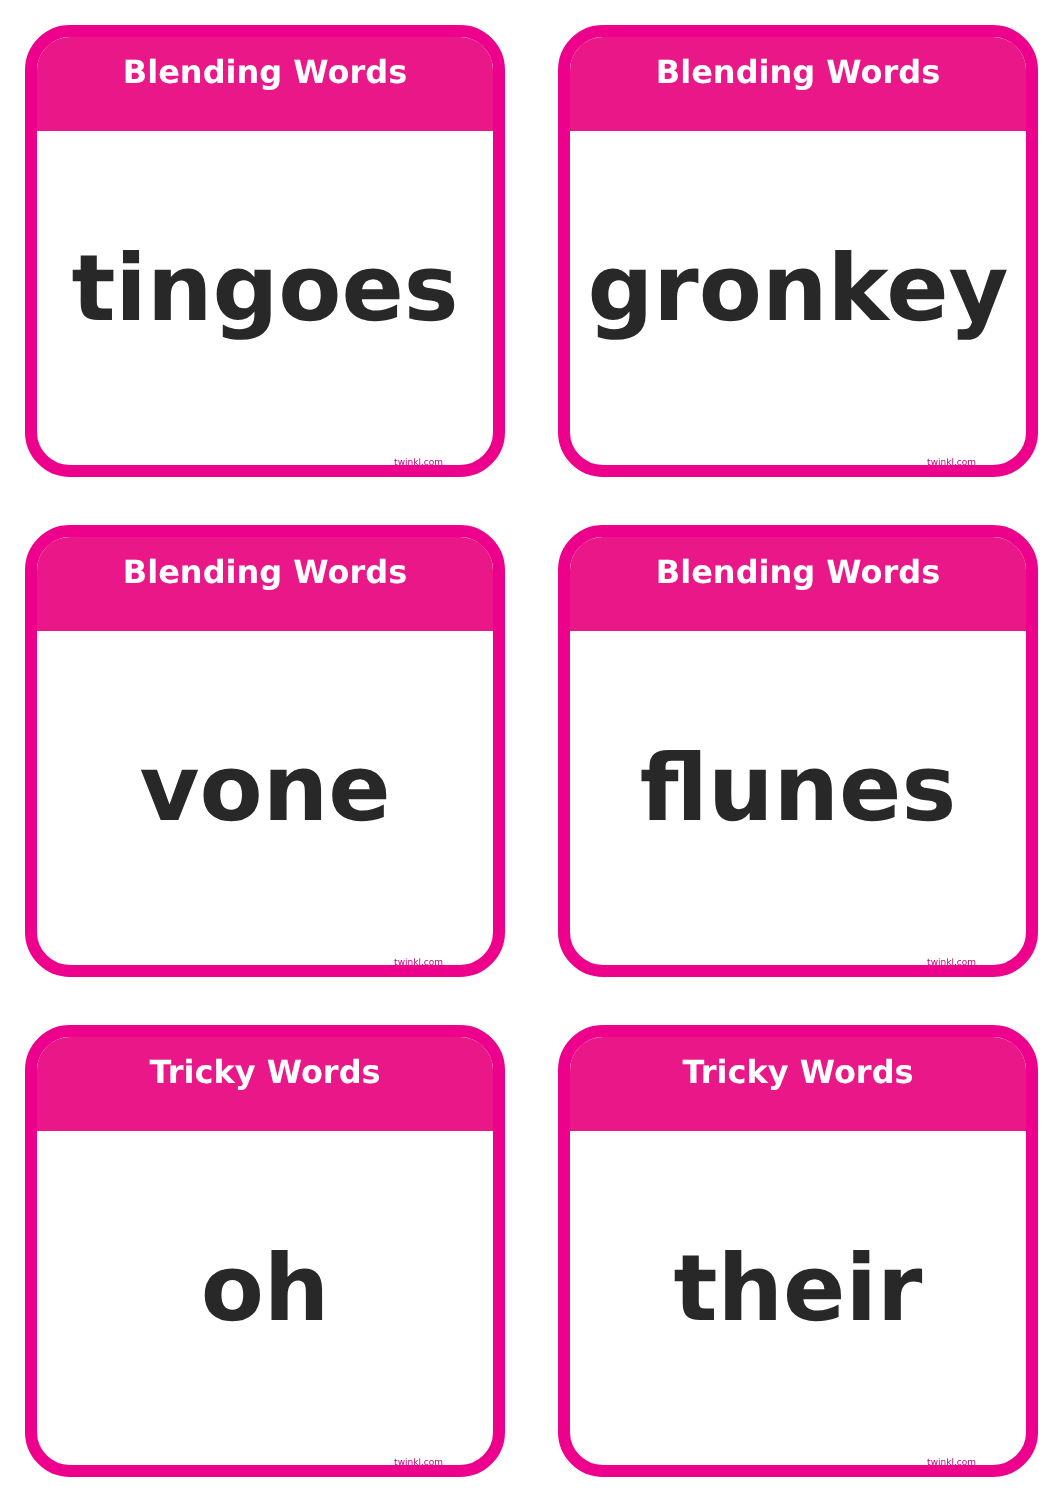Blending Words
tingoes
twinkl.com
Blending Words
gronkey
twinkl.com
Blending Words
vone
twinkl.com
Blending Words
flunes
twinkl.com
Tricky Words
oh
twinkl.com
Tricky Words
their
twinkl.com